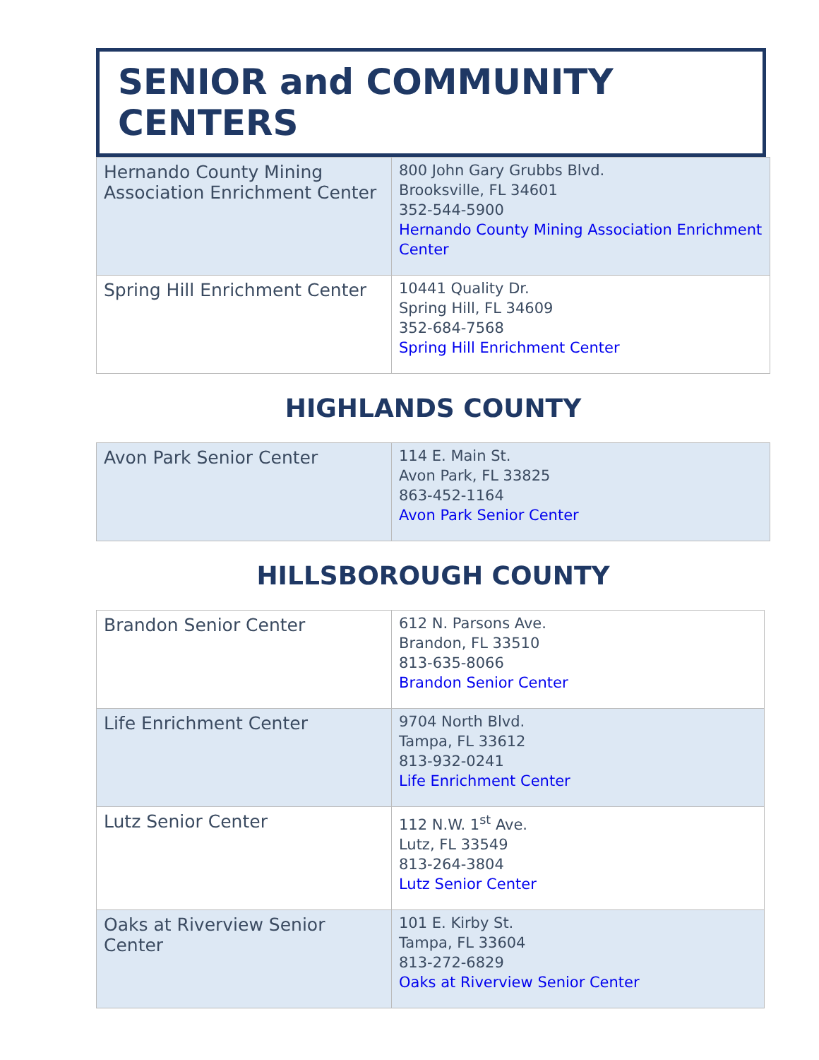SENIOR and COMMUNITY CENTERS
| Hernando County Mining Association Enrichment Center | 800 John Gary Grubbs Blvd. Brooksville, FL 34601 352-544-5900 Hernando County Mining Association Enrichment Center |
| Spring Hill Enrichment Center | 10441 Quality Dr. Spring Hill, FL 34609 352-684-7568 Spring Hill Enrichment Center |
HIGHLANDS COUNTY
| Avon Park Senior Center | 114 E. Main St. Avon Park, FL 33825 863-452-1164 Avon Park Senior Center |
HILLSBOROUGH COUNTY
| Brandon Senior Center | 612 N. Parsons Ave. Brandon, FL 33510 813-635-8066 Brandon Senior Center |
| Life Enrichment Center | 9704 North Blvd. Tampa, FL 33612 813-932-0241 Life Enrichment Center |
| Lutz Senior Center | 112 N.W. 1<sup>st</sup> Ave. Lutz, FL 33549 813-264-3804 Lutz Senior Center |
| Oaks at Riverview Senior Center | 101 E. Kirby St. Tampa, FL 33604 813-272-6829 Oaks at Riverview Senior Center |